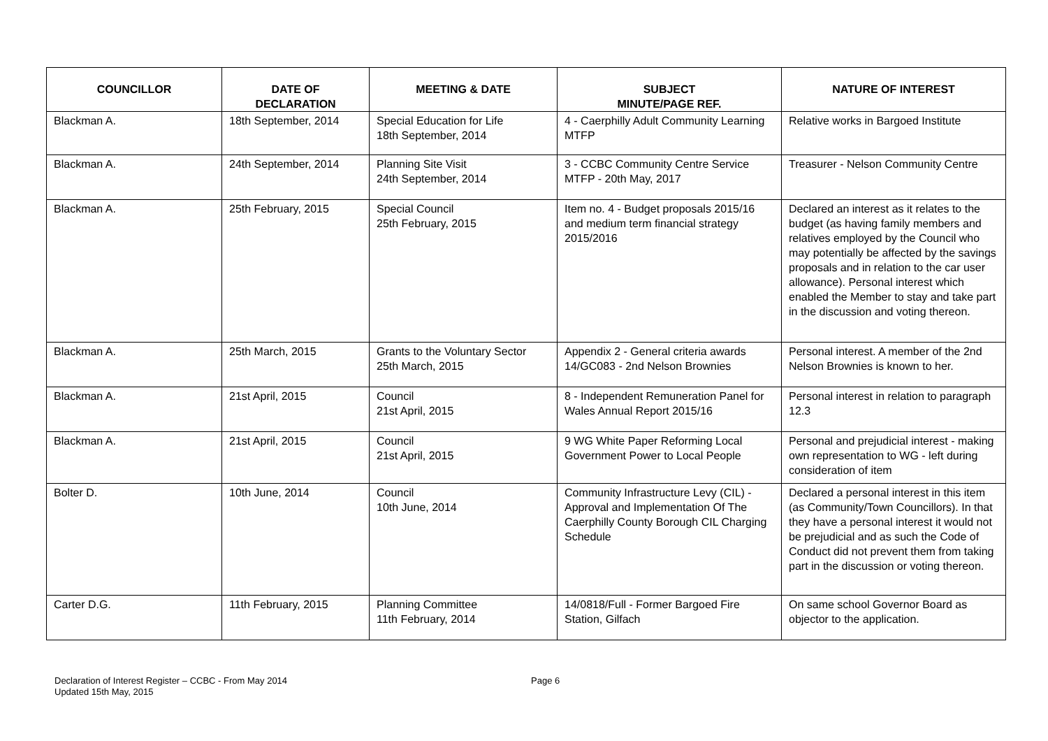| COUNCILLOR | DATE OF DECLARATION | MEETING & DATE | SUBJECT MINUTE/PAGE REF. | NATURE OF INTEREST |
| --- | --- | --- | --- | --- |
| Blackman A. | 18th September, 2014 | Special Education for Life 18th September, 2014 | 4 - Caerphilly Adult Community Learning MTFP | Relative works in Bargoed Institute |
| Blackman A. | 24th September, 2014 | Planning Site Visit 24th September, 2014 | 3 - CCBC Community Centre Service MTFP - 20th May, 2017 | Treasurer - Nelson Community Centre |
| Blackman A. | 25th February, 2015 | Special Council 25th February, 2015 | Item no. 4 - Budget proposals 2015/16 and medium term financial strategy 2015/2016 | Declared an interest as it relates to the budget (as having family members and relatives employed by the Council who may potentially be affected by the savings proposals and in relation to the car user allowance). Personal interest which enabled the Member to stay and take part in the discussion and voting thereon. |
| Blackman A. | 25th March, 2015 | Grants to the Voluntary Sector 25th March, 2015 | Appendix 2 - General criteria awards 14/GC083 - 2nd Nelson Brownies | Personal interest. A member of the 2nd Nelson Brownies is known to her. |
| Blackman A. | 21st April, 2015 | Council 21st April, 2015 | 8 - Independent Remuneration Panel for Wales Annual Report 2015/16 | Personal interest in relation to paragraph 12.3 |
| Blackman A. | 21st April, 2015 | Council 21st April, 2015 | 9 WG White Paper Reforming Local Government Power to Local People | Personal and prejudicial interest - making own representation to WG - left during consideration of item |
| Bolter D. | 10th June, 2014 | Council 10th June, 2014 | Community Infrastructure Levy (CIL) - Approval and Implementation Of The Caerphilly County Borough CIL Charging Schedule | Declared a personal interest in this item (as Community/Town Councillors). In that they have a personal interest it would not be prejudicial and as such the Code of Conduct did not prevent them from taking part in the discussion or voting thereon. |
| Carter D.G. | 11th February, 2015 | Planning Committee 11th February, 2014 | 14/0818/Full - Former Bargoed Fire Station, Gilfach | On same school Governor Board as objector to the application. |
Declaration of Interest Register – CCBC - From May 2014
Updated 15th May, 2015
Page 6